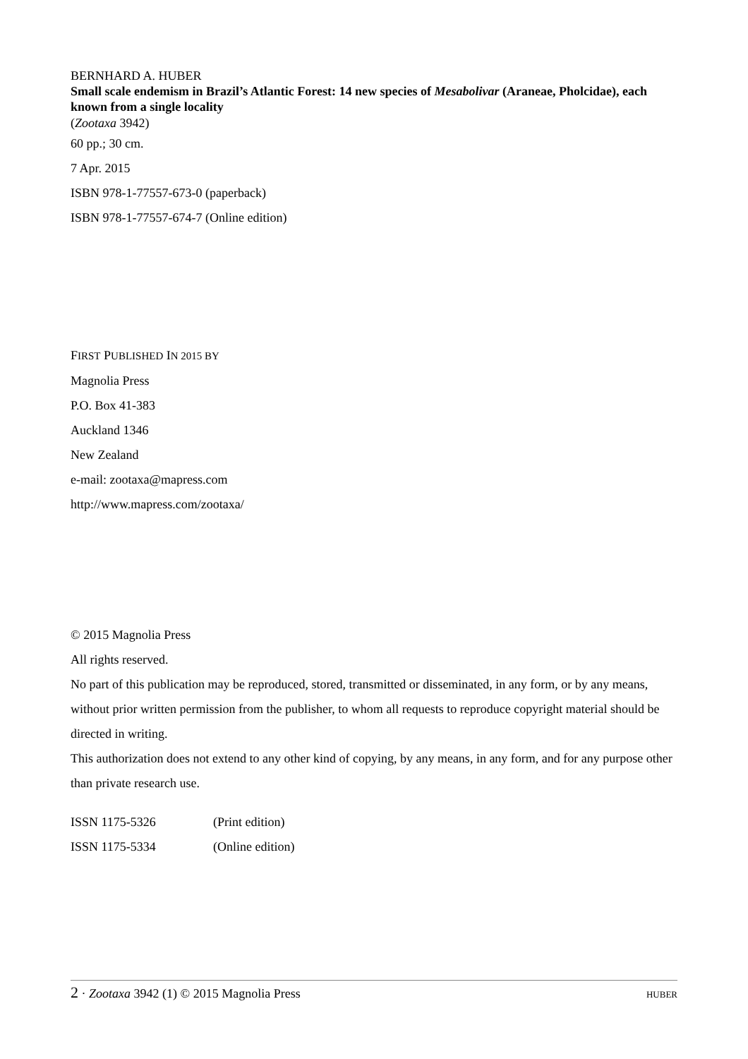BERNHARD A. HUBER
Small scale endemism in Brazil’s Atlantic Forest: 14 new species of Mesabolivar (Araneae, Pholcidae), each known from a single locality
(Zootaxa 3942)
60 pp.; 30 cm.
7 Apr. 2015
ISBN 978-1-77557-673-0 (paperback)
ISBN 978-1-77557-674-7 (Online edition)
FIRST PUBLISHED IN 2015 BY
Magnolia Press
P.O. Box 41-383
Auckland 1346
New Zealand
e-mail: zootaxa@mapress.com
http://www.mapress.com/zootaxa/
© 2015 Magnolia Press
All rights reserved.
No part of this publication may be reproduced, stored, transmitted or disseminated, in any form, or by any means, without prior written permission from the publisher, to whom all requests to reproduce copyright material should be directed in writing.
This authorization does not extend to any other kind of copying, by any means, in any form, and for any purpose other than private research use.
ISSN 1175-5326 (Print edition)
ISSN 1175-5334 (Online edition)
2 · Zootaxa 3942 (1) © 2015 Magnolia Press HUBER